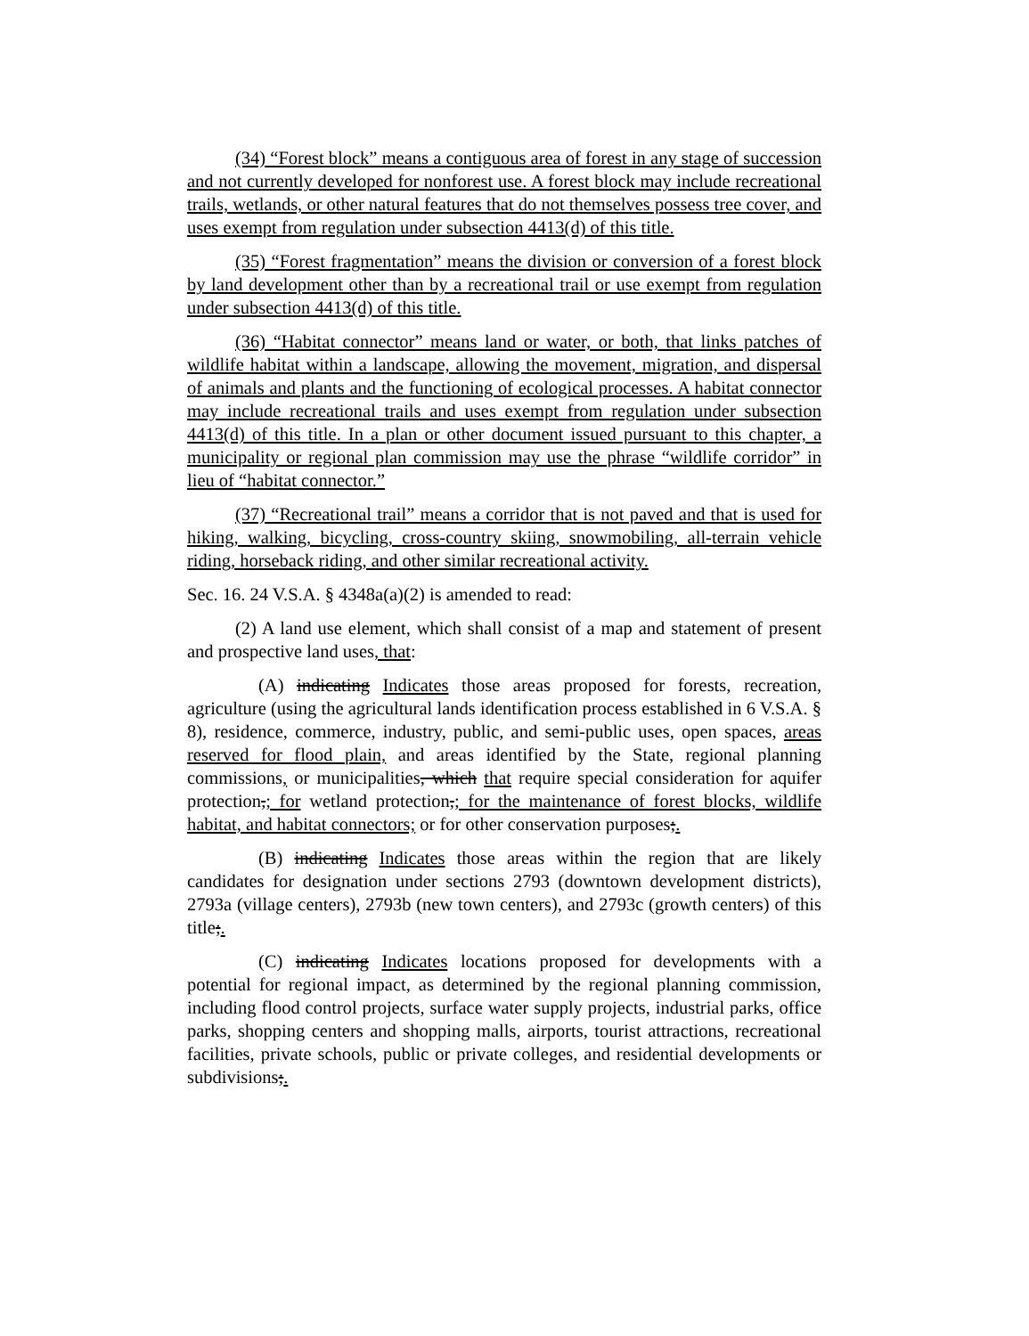(34) “Forest block” means a contiguous area of forest in any stage of succession and not currently developed for nonforest use. A forest block may include recreational trails, wetlands, or other natural features that do not themselves possess tree cover, and uses exempt from regulation under subsection 4413(d) of this title.
(35) “Forest fragmentation” means the division or conversion of a forest block by land development other than by a recreational trail or use exempt from regulation under subsection 4413(d) of this title.
(36) “Habitat connector” means land or water, or both, that links patches of wildlife habitat within a landscape, allowing the movement, migration, and dispersal of animals and plants and the functioning of ecological processes. A habitat connector may include recreational trails and uses exempt from regulation under subsection 4413(d) of this title. In a plan or other document issued pursuant to this chapter, a municipality or regional plan commission may use the phrase “wildlife corridor” in lieu of “habitat connector.”
(37) “Recreational trail” means a corridor that is not paved and that is used for hiking, walking, bicycling, cross-country skiing, snowmobiling, all-terrain vehicle riding, horseback riding, and other similar recreational activity.
Sec. 16. 24 V.S.A. § 4348a(a)(2) is amended to read:
(2) A land use element, which shall consist of a map and statement of present and prospective land uses, that:
(A) indicating Indicates those areas proposed for forests, recreation, agriculture (using the agricultural lands identification process established in 6 V.S.A. § 8), residence, commerce, industry, public, and semi-public uses, open spaces, areas reserved for flood plain, and areas identified by the State, regional planning commissions, or municipalities, which that require special consideration for aquifer protection,; for wetland protection,; for the maintenance of forest blocks, wildlife habitat, and habitat connectors; or for other conservation purposes;.
(B) indicating Indicates those areas within the region that are likely candidates for designation under sections 2793 (downtown development districts), 2793a (village centers), 2793b (new town centers), and 2793c (growth centers) of this title;.
(C) indicating Indicates locations proposed for developments with a potential for regional impact, as determined by the regional planning commission, including flood control projects, surface water supply projects, industrial parks, office parks, shopping centers and shopping malls, airports, tourist attractions, recreational facilities, private schools, public or private colleges, and residential developments or subdivisions;.